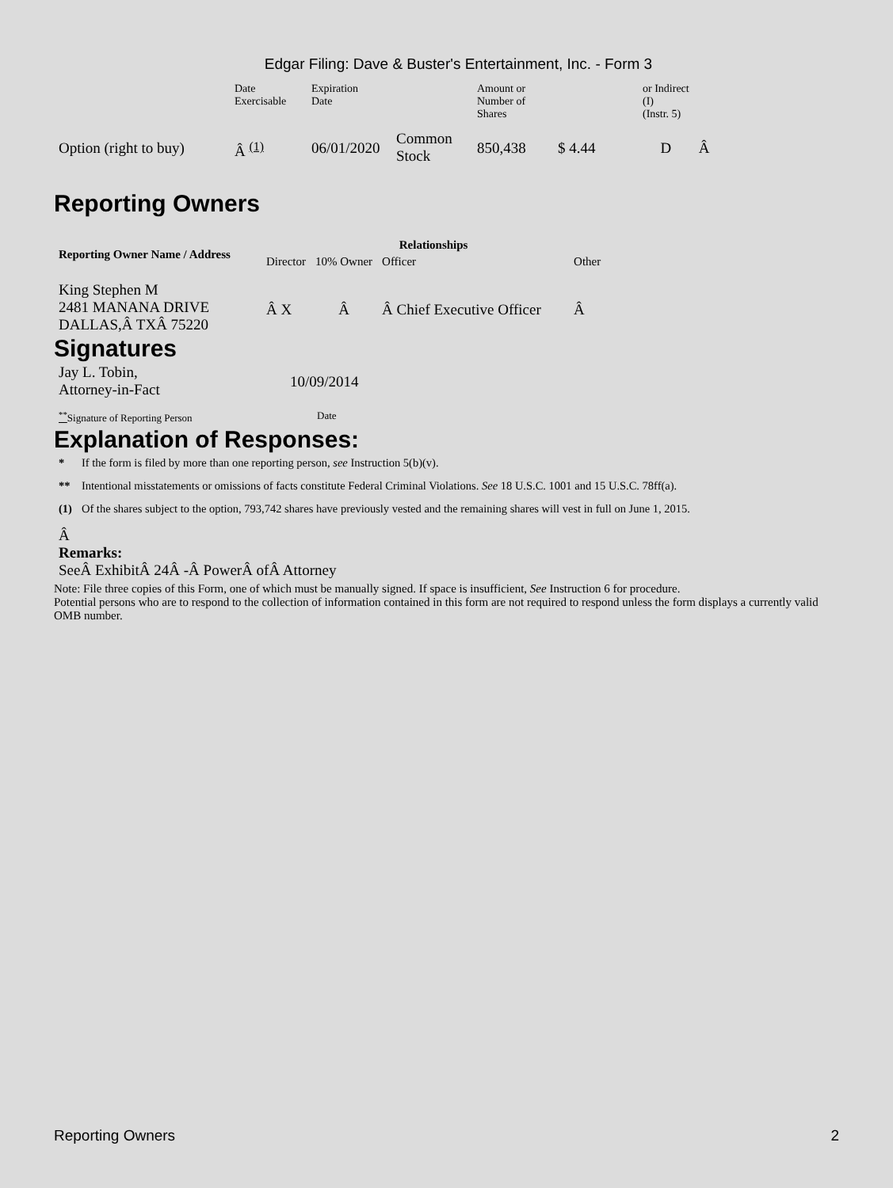Edgar Filing: Dave & Buster's Entertainment, Inc. - Form 3
| | Date Exercisable | Expiration Date | | Amount or Number of Shares | | or Indirect (I) (Instr. 5) | |
| Option (right to buy) | Â <sup>(1)</sup> | 06/01/2020 | Common Stock | 850,438 | $ 4.44 | D | Â |
Reporting Owners
| Reporting Owner Name / Address | Relationships | | | |
| --- | --- | --- | --- | --- |
| | Director | 10% Owner | Officer | Other |
| King Stephen M 2481 MANANA DRIVE DALLAS,Â TXÂ 75220 | Â X | Â | Â Chief Executive Officer | Â |
Signatures
| Jay L. Tobin, Attorney-in-Fact | 10/09/2014 |
| <sup>**</sup> Signature of Reporting Person | Date |
Explanation of Responses:
| * | If the form is filed by more than one reporting person, see Instruction 5(b)(v). |
| ** | Intentional misstatements or omissions of facts constitute Federal Criminal Violations. See 18 U.S.C. 1001 and 15 U.S.C. 78ff(a). |
| (1) | Of the shares subject to the option, 793,742 shares have previously vested and the remaining shares will vest in full on June 1, 2015. |
Â
Remarks:
SeeÂ ExhibitÂ 24Â -Â PowerÂ ofÂ Attorney
Note: File three copies of this Form, one of which must be manually signed. If space is insufficient, See Instruction 6 for procedure.
Potential persons who are to respond to the collection of information contained in this form are not required to respond unless the form displays a currently valid OMB number.
Reporting Owners 2